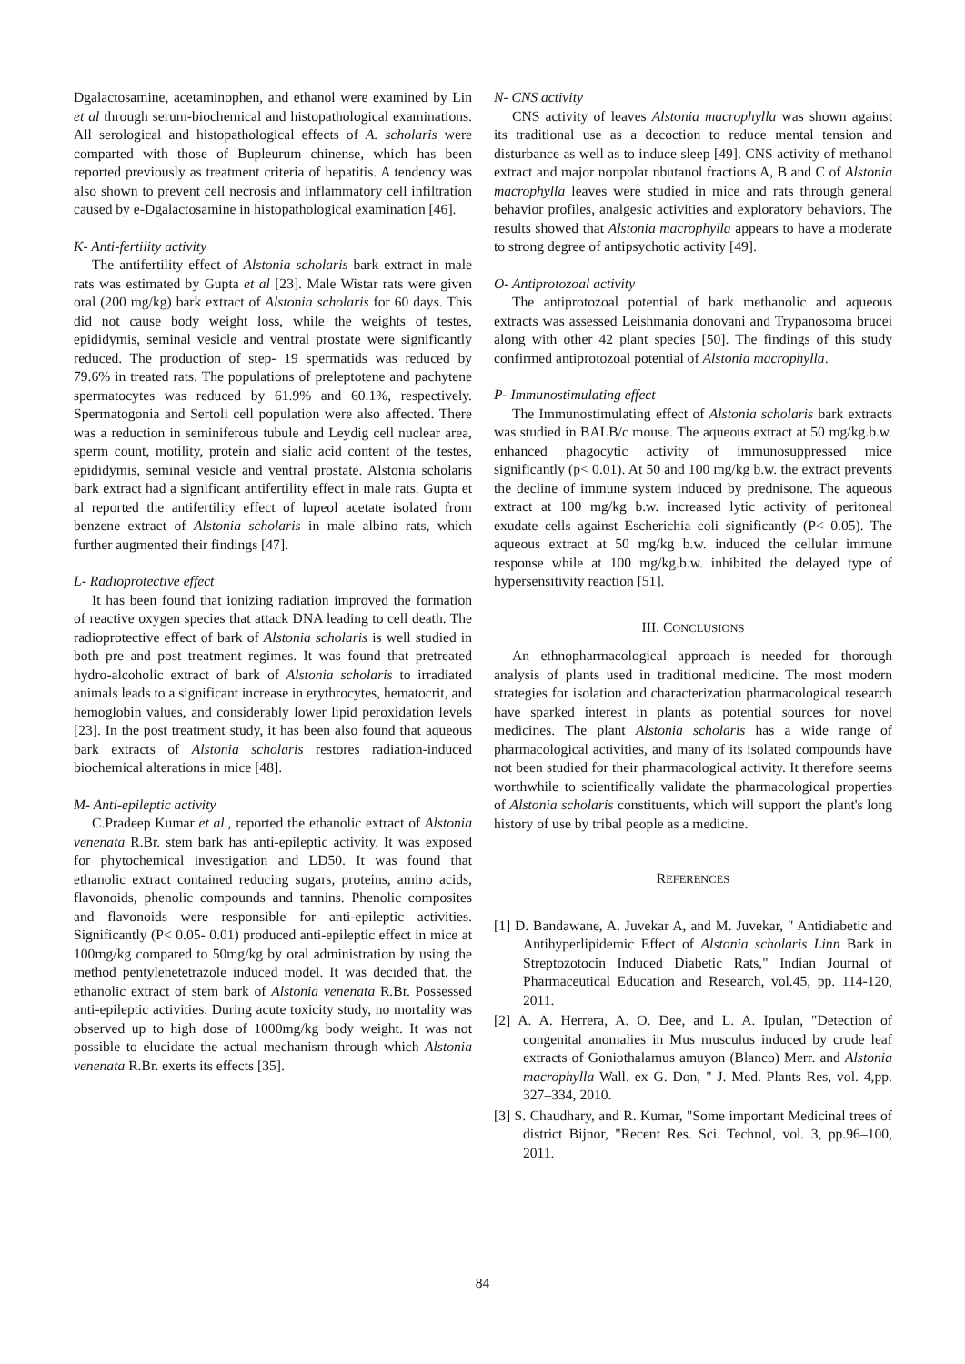Dgalactosamine, acetaminophen, and ethanol were examined by Lin et al through serum-biochemical and histopathological examinations. All serological and histopathological effects of A. scholaris were comparted with those of Bupleurum chinense, which has been reported previously as treatment criteria of hepatitis. A tendency was also shown to prevent cell necrosis and inflammatory cell infiltration caused by e-Dgalactosamine in histopathological examination [46].
K- Anti-fertility activity
The antifertility effect of Alstonia scholaris bark extract in male rats was estimated by Gupta et al [23]. Male Wistar rats were given oral (200 mg/kg) bark extract of Alstonia scholaris for 60 days. This did not cause body weight loss, while the weights of testes, epididymis, seminal vesicle and ventral prostate were significantly reduced. The production of step- 19 spermatids was reduced by 79.6% in treated rats. The populations of preleptotene and pachytene spermatocytes was reduced by 61.9% and 60.1%, respectively. Spermatogonia and Sertoli cell population were also affected. There was a reduction in seminiferous tubule and Leydig cell nuclear area, sperm count, motility, protein and sialic acid content of the testes, epididymis, seminal vesicle and ventral prostate. Alstonia scholaris bark extract had a significant antifertility effect in male rats. Gupta et al reported the antifertility effect of lupeol acetate isolated from benzene extract of Alstonia scholaris in male albino rats, which further augmented their findings [47].
L- Radioprotective effect
It has been found that ionizing radiation improved the formation of reactive oxygen species that attack DNA leading to cell death. The radioprotective effect of bark of Alstonia scholaris is well studied in both pre and post treatment regimes. It was found that pretreated hydro-alcoholic extract of bark of Alstonia scholaris to irradiated animals leads to a significant increase in erythrocytes, hematocrit, and hemoglobin values, and considerably lower lipid peroxidation levels [23]. In the post treatment study, it has been also found that aqueous bark extracts of Alstonia scholaris restores radiation-induced biochemical alterations in mice [48].
M- Anti-epileptic activity
C.Pradeep Kumar et al., reported the ethanolic extract of Alstonia venenata R.Br. stem bark has anti-epileptic activity. It was exposed for phytochemical investigation and LD50. It was found that ethanolic extract contained reducing sugars, proteins, amino acids, flavonoids, phenolic compounds and tannins. Phenolic composites and flavonoids were responsible for anti-epileptic activities. Significantly (P< 0.05- 0.01) produced anti-epileptic effect in mice at 100mg/kg compared to 50mg/kg by oral administration by using the method pentylenetetrazole induced model. It was decided that, the ethanolic extract of stem bark of Alstonia venenata R.Br. Possessed anti-epileptic activities. During acute toxicity study, no mortality was observed up to high dose of 1000mg/kg body weight. It was not possible to elucidate the actual mechanism through which Alstonia venenata R.Br. exerts its effects [35].
N- CNS activity
CNS activity of leaves Alstonia macrophylla was shown against its traditional use as a decoction to reduce mental tension and disturbance as well as to induce sleep [49]. CNS activity of methanol extract and major nonpolar nbutanol fractions A, B and C of Alstonia macrophylla leaves were studied in mice and rats through general behavior profiles, analgesic activities and exploratory behaviors. The results showed that Alstonia macrophylla appears to have a moderate to strong degree of antipsychotic activity [49].
O- Antiprotozoal activity
The antiprotozoal potential of bark methanolic and aqueous extracts was assessed Leishmania donovani and Trypanosoma brucei along with other 42 plant species [50]. The findings of this study confirmed antiprotozoal potential of Alstonia macrophylla.
P- Immunostimulating effect
The Immunostimulating effect of Alstonia scholaris bark extracts was studied in BALB/c mouse. The aqueous extract at 50 mg/kg.b.w. enhanced phagocytic activity of immunosuppressed mice significantly (p< 0.01). At 50 and 100 mg/kg b.w. the extract prevents the decline of immune system induced by prednisone. The aqueous extract at 100 mg/kg b.w. increased lytic activity of peritoneal exudate cells against Escherichia coli significantly (P< 0.05). The aqueous extract at 50 mg/kg b.w. induced the cellular immune response while at 100 mg/kg.b.w. inhibited the delayed type of hypersensitivity reaction [51].
III. CONCLUSIONS
An ethnopharmacological approach is needed for thorough analysis of plants used in traditional medicine. The most modern strategies for isolation and characterization pharmacological research have sparked interest in plants as potential sources for novel medicines. The plant Alstonia scholaris has a wide range of pharmacological activities, and many of its isolated compounds have not been studied for their pharmacological activity. It therefore seems worthwhile to scientifically validate the pharmacological properties of Alstonia scholaris constituents, which will support the plant's long history of use by tribal people as a medicine.
REFERENCES
[1] D. Bandawane, A. Juvekar A, and M. Juvekar, " Antidiabetic and Antihyperlipidemic Effect of Alstonia scholaris Linn Bark in Streptozotocin Induced Diabetic Rats," Indian Journal of Pharmaceutical Education and Research, vol.45, pp. 114-120, 2011.
[2] A. A. Herrera, A. O. Dee, and L. A. Ipulan, "Detection of congenital anomalies in Mus musculus induced by crude leaf extracts of Goniothalamus amuyon (Blanco) Merr. and Alstonia macrophylla Wall. ex G. Don, " J. Med. Plants Res, vol. 4,pp. 327–334, 2010.
[3] S. Chaudhary, and R. Kumar, "Some important Medicinal trees of district Bijnor, "Recent Res. Sci. Technol, vol. 3, pp.96–100, 2011.
84